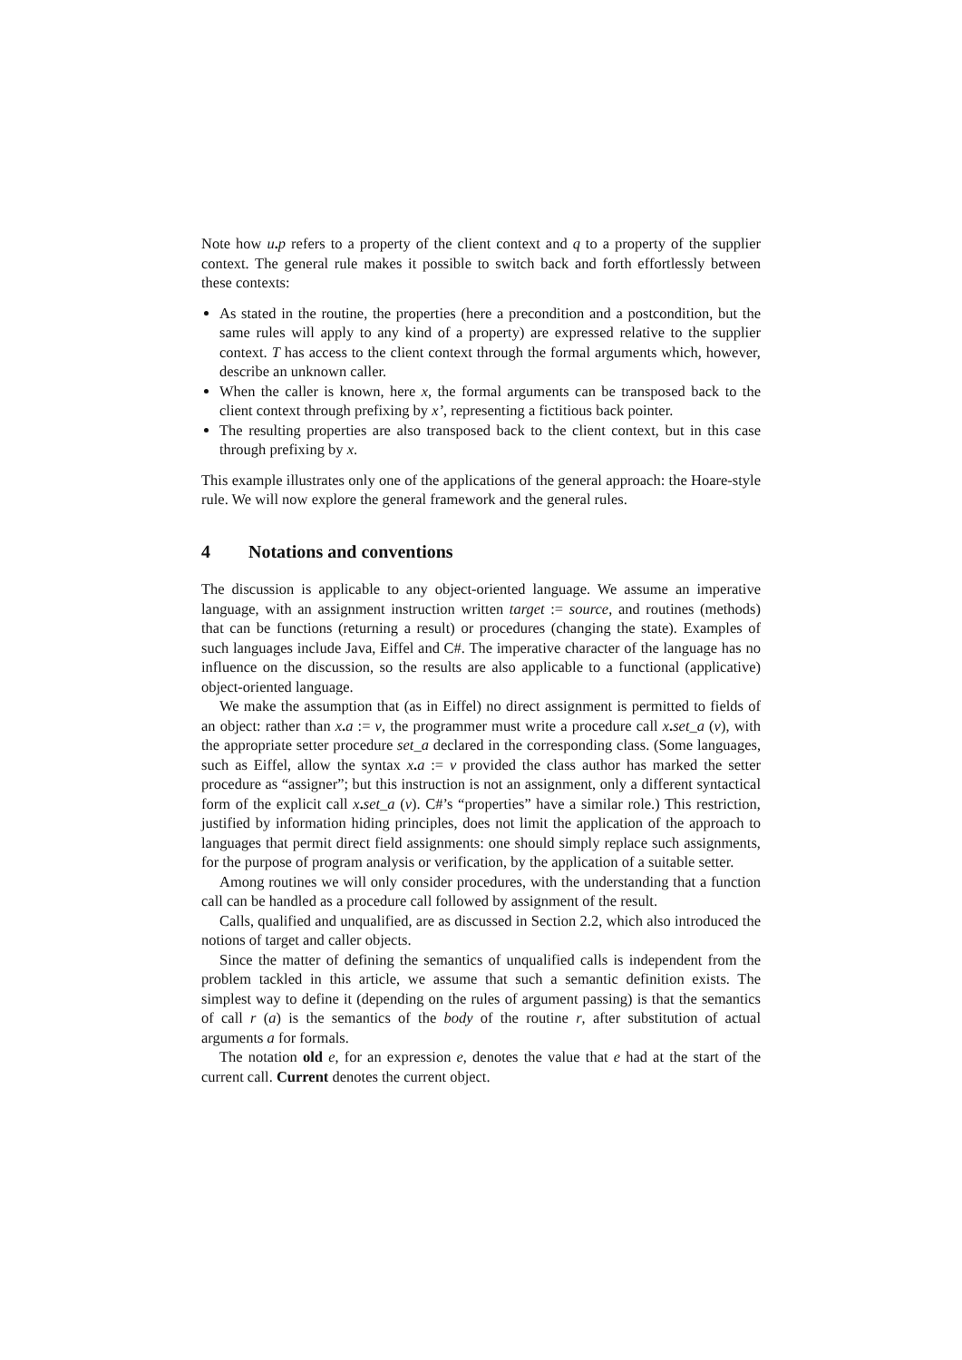Note how u. p refers to a property of the client context and q to a property of the supplier context. The general rule makes it possible to switch back and forth effortlessly between these contexts:
As stated in the routine, the properties (here a precondition and a postcondition, but the same rules will apply to any kind of a property) are expressed relative to the supplier context. T has access to the client context through the formal arguments which, however, describe an unknown caller.
When the caller is known, here x, the formal arguments can be transposed back to the client context through prefixing by x’, representing a fictitious back pointer.
The resulting properties are also transposed back to the client context, but in this case through prefixing by x.
This example illustrates only one of the applications of the general approach: the Hoare-style rule. We will now explore the general framework and the general rules.
4 Notations and conventions
The discussion is applicable to any object-oriented language. We assume an imperative language, with an assignment instruction written target := source, and routines (methods) that can be functions (returning a result) or procedures (changing the state). Examples of such languages include Java, Eiffel and C#. The imperative character of the language has no influence on the discussion, so the results are also applicable to a functional (applicative) object-oriented language.
We make the assumption that (as in Eiffel) no direct assignment is permitted to fields of an object: rather than x. a := v, the programmer must write a procedure call x. set_a (v), with the appropriate setter procedure set_a declared in the corresponding class. (Some languages, such as Eiffel, allow the syntax x. a := v provided the class author has marked the setter procedure as “assigner”; but this instruction is not an assignment, only a different syntactical form of the explicit call x. set_a (v). C#’s “properties” have a similar role.) This restriction, justified by information hiding principles, does not limit the application of the approach to languages that permit direct field assignments: one should simply replace such assignments, for the purpose of program analysis or verification, by the application of a suitable setter.
Among routines we will only consider procedures, with the understanding that a function call can be handled as a procedure call followed by assignment of the result.
Calls, qualified and unqualified, are as discussed in Section 2.2, which also introduced the notions of target and caller objects.
Since the matter of defining the semantics of unqualified calls is independent from the problem tackled in this article, we assume that such a semantic definition exists. The simplest way to define it (depending on the rules of argument passing) is that the semantics of call r (a) is the semantics of the body of the routine r, after substitution of actual arguments a for formals.
The notation old e, for an expression e, denotes the value that e had at the start of the current call. Current denotes the current object.